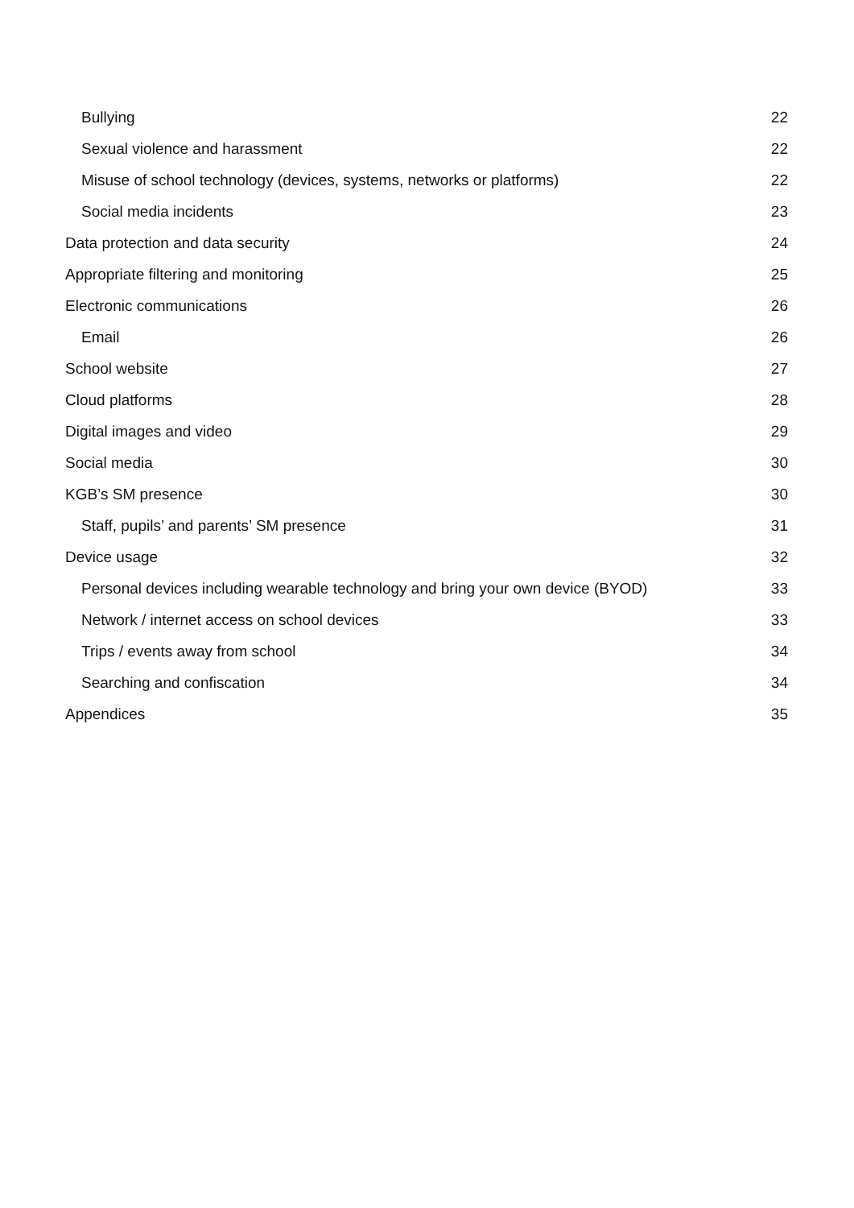Bullying 22
Sexual violence and harassment 22
Misuse of school technology (devices, systems, networks or platforms) 22
Social media incidents 23
Data protection and data security 24
Appropriate filtering and monitoring 25
Electronic communications 26
Email 26
School website 27
Cloud platforms 28
Digital images and video 29
Social media 30
KGB’s SM presence 30
Staff, pupils’ and parents’ SM presence 31
Device usage 32
Personal devices including wearable technology and bring your own device (BYOD) 33
Network / internet access on school devices 33
Trips / events away from school 34
Searching and confiscation 34
Appendices 35